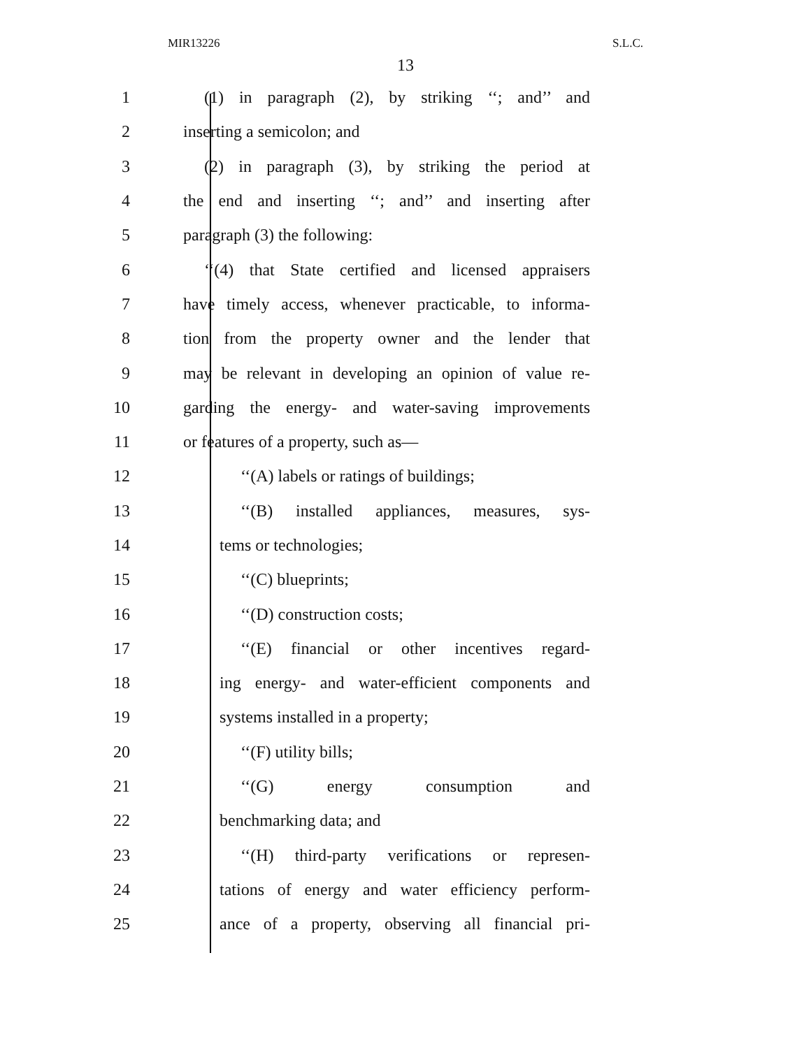MIR13226 S.L.C.
13
1 (1) in paragraph (2), by striking ‘‘; and’’ and
2 inserting a semicolon; and
3 (2) in paragraph (3), by striking the period at
4 the end and inserting ‘‘; and’’ and inserting after
5 paragraph (3) the following:
6 ‘‘(4) that State certified and licensed appraisers
7 have timely access, whenever practicable, to informa-
8 tion from the property owner and the lender that
9 may be relevant in developing an opinion of value re-
10 garding the energy- and water-saving improvements
11 or features of a property, such as—
12 ‘‘(A) labels or ratings of buildings;
13 ‘‘(B) installed appliances, measures, sys-
14 tems or technologies;
15 ‘‘(C) blueprints;
16 ‘‘(D) construction costs;
17 ‘‘(E) financial or other incentives regard-
18 ing energy- and water-efficient components and
19 systems installed in a property;
20 ‘‘(F) utility bills;
21 ‘‘(G) energy consumption and
22 benchmarking data; and
23 ‘‘(H) third-party verifications or represen-
24 tations of energy and water efficiency perform-
25 ance of a property, observing all financial pri-